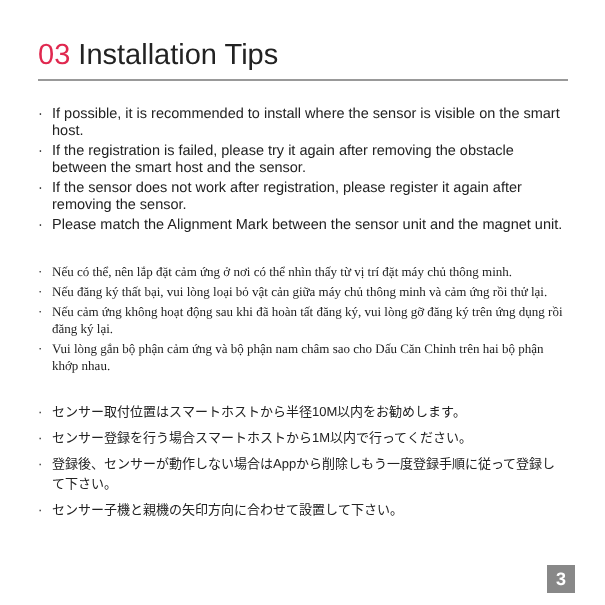03 Installation Tips
· If possible, it is recommended to install where the sensor is visible on the smart host.
· If the registration is failed, please try it again after removing the obstacle between the smart host and the sensor.
· If the sensor does not work after registration, please register it again after removing the sensor.
· Please match the Alignment Mark between the sensor unit and the magnet unit.
· Nếu có thể, nên lắp đặt cảm ứng ở nơi có thể nhìn thấy từ vị trí đặt máy chủ thông minh.
· Nếu đăng ký thất bại, vui lòng loại bỏ vật cản giữa máy chủ thông minh và cảm ứng rồi thử lại.
· Nếu cảm ứng không hoạt động sau khi đã hoàn tất đăng ký, vui lòng gỡ đăng ký trên ứng dụng rồi đăng ký lại.
· Vui lòng gắn bộ phận cảm ứng và bộ phận nam châm sao cho Dấu Căn Chỉnh trên hai bộ phận khớp nhau.
· センサー取付位置はスマートホストから半径10M以内をお勧めします。
· センサー登録を行う場合スマートホストから1M以内で行ってください。
· 登録後、センサーが動作しない場合はAppから削除しもう一度登録手順に従って登録して下さい。
· センサー子機と親機の矢印方向に合わせて設置して下さい。
3